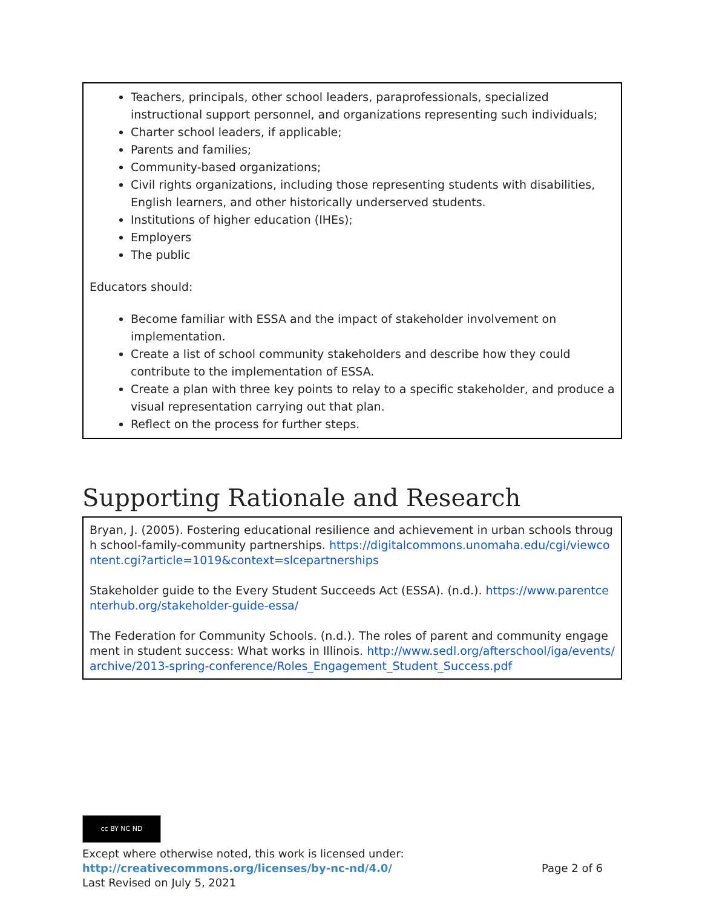Teachers, principals, other school leaders, paraprofessionals, specialized instructional support personnel, and organizations representing such individuals;
Charter school leaders, if applicable;
Parents and families;
Community-based organizations;
Civil rights organizations, including those representing students with disabilities, English learners, and other historically underserved students.
Institutions of higher education (IHEs);
Employers
The public
Educators should:
Become familiar with ESSA and the impact of stakeholder involvement on implementation.
Create a list of school community stakeholders and describe how they could contribute to the implementation of ESSA.
Create a plan with three key points to relay to a specific stakeholder, and produce a visual representation carrying out that plan.
Reflect on the process for further steps.
Supporting Rationale and Research
Bryan, J. (2005). Fostering educational resilience and achievement in urban schools through school-family-community partnerships. https://digitalcommons.unomaha.edu/cgi/viewcontent.cgi?article=1019&context=slcepartnerships
Stakeholder guide to the Every Student Succeeds Act (ESSA). (n.d.). https://www.parentcenterhub.org/stakeholder-guide-essa/
The Federation for Community Schools. (n.d.). The roles of parent and community engagement in student success: What works in Illinois. http://www.sedl.org/afterschool/iga/events/archive/2013-spring-conference/Roles_Engagement_Student_Success.pdf
cc BY NC ND
Except where otherwise noted, this work is licensed under:
http://creativecommons.org/licenses/by-nc-nd/4.0/ Page 2 of 6
Last Revised on July 5, 2021